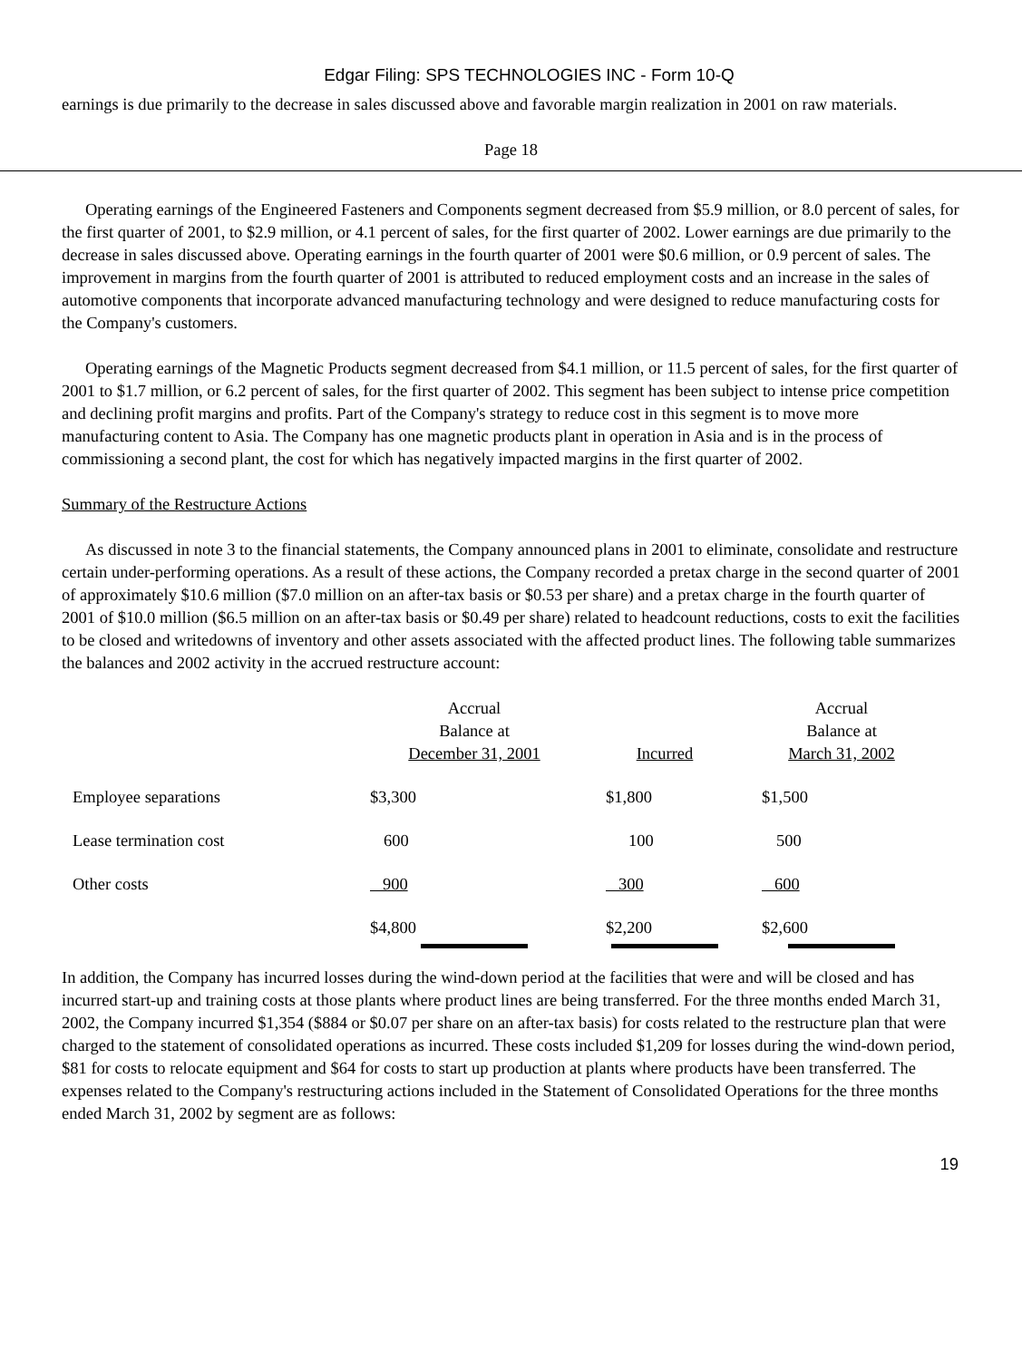Edgar Filing: SPS TECHNOLOGIES INC - Form 10-Q
earnings is due primarily to the decrease in sales discussed above and favorable margin realization in 2001 on raw materials.
Page 18
Operating earnings of the Engineered Fasteners and Components segment decreased from $5.9 million, or 8.0 percent of sales, for the first quarter of 2001, to $2.9 million, or 4.1 percent of sales, for the first quarter of 2002. Lower earnings are due primarily to the decrease in sales discussed above. Operating earnings in the fourth quarter of 2001 were $0.6 million, or 0.9 percent of sales. The improvement in margins from the fourth quarter of 2001 is attributed to reduced employment costs and an increase in the sales of automotive components that incorporate advanced manufacturing technology and were designed to reduce manufacturing costs for the Company's customers.
Operating earnings of the Magnetic Products segment decreased from $4.1 million, or 11.5 percent of sales, for the first quarter of 2001 to $1.7 million, or 6.2 percent of sales, for the first quarter of 2002. This segment has been subject to intense price competition and declining profit margins and profits. Part of the Company's strategy to reduce cost in this segment is to move more manufacturing content to Asia. The Company has one magnetic products plant in operation in Asia and is in the process of commissioning a second plant, the cost for which has negatively impacted margins in the first quarter of 2002.
Summary of the Restructure Actions
As discussed in note 3 to the financial statements, the Company announced plans in 2001 to eliminate, consolidate and restructure certain under-performing operations. As a result of these actions, the Company recorded a pretax charge in the second quarter of 2001 of approximately $10.6 million ($7.0 million on an after-tax basis or $0.53 per share) and a pretax charge in the fourth quarter of 2001 of $10.0 million ($6.5 million on an after-tax basis or $0.49 per share) related to headcount reductions, costs to exit the facilities to be closed and writedowns of inventory and other assets associated with the affected product lines. The following table summarizes the balances and 2002 activity in the accrued restructure account:
| | Accrual Balance at December 31, 2001 | Incurred | Accrual Balance at March 31, 2002 |
| --- | --- | --- | --- |
| Employee separations | $3,300 | $1,800 | $1,500 |
| Lease termination cost | 600 | 100 | 500 |
| Other costs | 900 | 300 | 600 |
| | $4,800 | $2,200 | $2,600 |
In addition, the Company has incurred losses during the wind-down period at the facilities that were and will be closed and has incurred start-up and training costs at those plants where product lines are being transferred. For the three months ended March 31, 2002, the Company incurred $1,354 ($884 or $0.07 per share on an after-tax basis) for costs related to the restructure plan that were charged to the statement of consolidated operations as incurred. These costs included $1,209 for losses during the wind-down period, $81 for costs to relocate equipment and $64 for costs to start up production at plants where products have been transferred. The expenses related to the Company's restructuring actions included in the Statement of Consolidated Operations for the three months ended March 31, 2002 by segment are as follows:
19